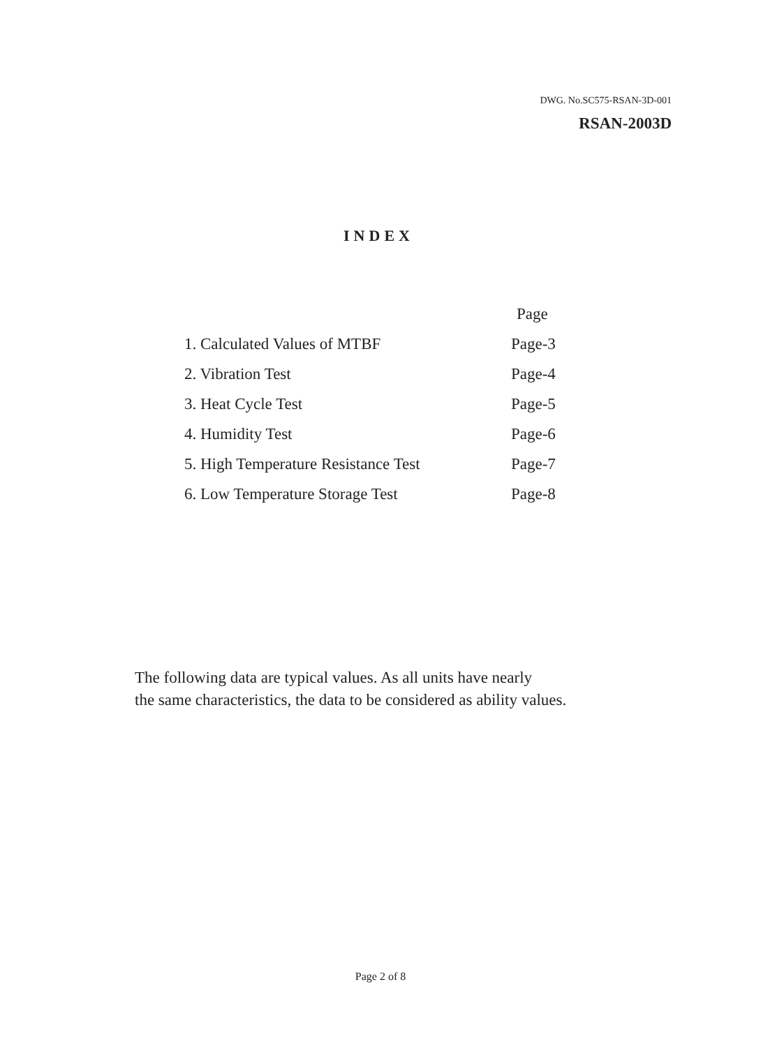DWG. No.SC575-RSAN-3D-001
RSAN-2003D
INDEX
Page
1. Calculated Values of MTBF Page-3
2. Vibration Test Page-4
3. Heat Cycle Test Page-5
4. Humidity Test Page-6
5. High Temperature Resistance Test Page-7
6. Low Temperature Storage Test Page-8
The following data are typical values. As all units have nearly
the same characteristics, the data to be considered as ability values.
Page 2 of 8